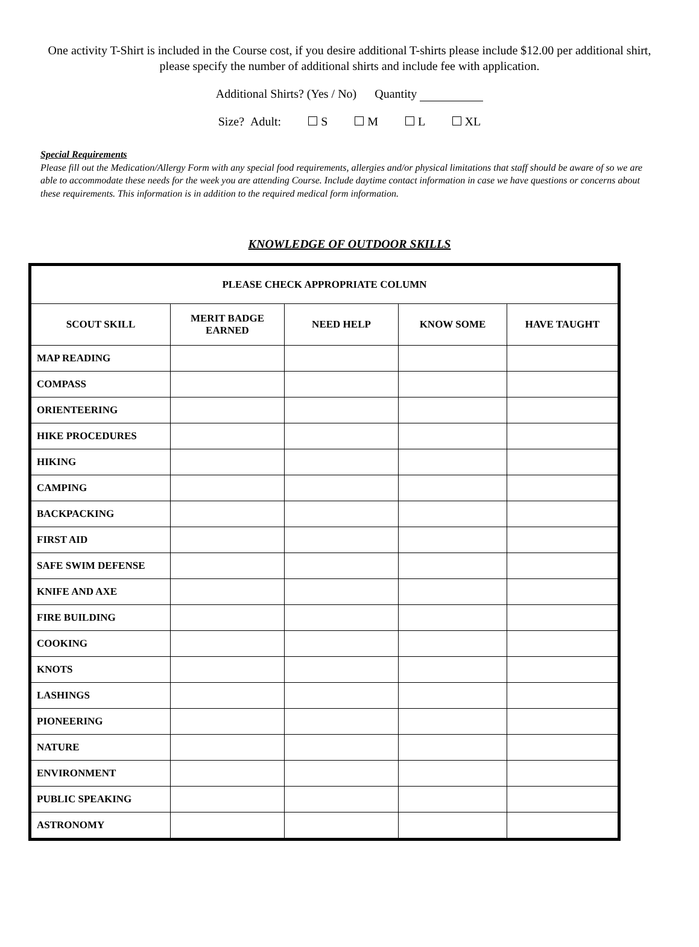One activity T-Shirt is included in the Course cost, if you desire additional T-shirts please include $12.00 per additional shirt, please specify the number of additional shirts and include fee with application.
Additional Shirts? (Yes / No) Quantity
Size? Adult: S M L XL
Special Requirements
Please fill out the Medication/Allergy Form with any special food requirements, allergies and/or physical limitations that staff should be aware of so we are able to accommodate these needs for the week you are attending Course. Include daytime contact information in case we have questions or concerns about these requirements. This information is in addition to the required medical form information.
KNOWLEDGE OF OUTDOOR SKILLS
| PLEASE CHECK APPROPRIATE COLUMN | | | | |
| --- | --- | --- | --- | --- |
| SCOUT SKILL | MERIT BADGE EARNED | NEED HELP | KNOW SOME | HAVE TAUGHT |
| MAP READING | | | | |
| COMPASS | | | | |
| ORIENTEERING | | | | |
| HIKE PROCEDURES | | | | |
| HIKING | | | | |
| CAMPING | | | | |
| BACKPACKING | | | | |
| FIRST AID | | | | |
| SAFE SWIM DEFENSE | | | | |
| KNIFE AND AXE | | | | |
| FIRE BUILDING | | | | |
| COOKING | | | | |
| KNOTS | | | | |
| LASHINGS | | | | |
| PIONEERING | | | | |
| NATURE | | | | |
| ENVIRONMENT | | | | |
| PUBLIC SPEAKING | | | | |
| ASTRONOMY | | | | |